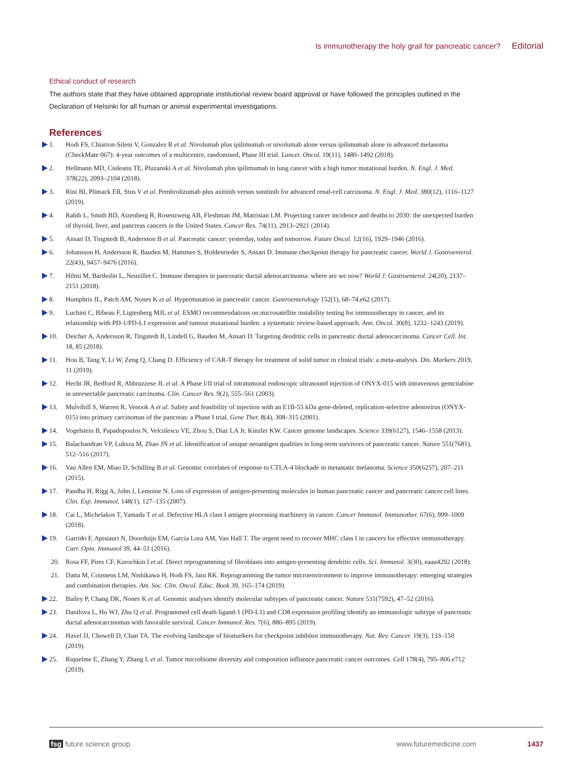Is immunotherapy the holy grail for pancreatic cancer? Editorial
Ethical conduct of research
The authors state that they have obtained appropriate institutional review board approval or have followed the principles outlined in the Declaration of Helsinki for all human or animal experimental investigations.
References
1. Hodi FS, Chiarion-Sileni V, Gonzalez R et al. Nivolumab plus ipilimumab or nivolumab alone versus ipilimumab alone in advanced melanoma (CheckMate 067): 4-year outcomes of a multicentre, randomised, Phase III trial. Lancet. Oncol. 19(11), 1480–1492 (2018).
2. Hellmann MD, Ciuleanu TE, Pluzanski A et al. Nivolumab plus ipilimumab in lung cancer with a high tumor mutational burden. N. Engl. J. Med. 378(22), 2093–2104 (2018).
3. Rini BI, Plimack ER, Stus V et al. Pembrolizumab plus axitinib versus sunitinib for advanced renal-cell carcinoma. N. Engl. J. Med. 380(12), 1116–1127 (2019).
4. Rahib L, Smith BD, Aizenberg R, Rosenzweig AB, Fleshman JM, Matrisian LM. Projecting cancer incidence and deaths to 2030: the unexpected burden of thyroid, liver, and pancreas cancers in the United States. Cancer Res. 74(11), 2913–2921 (2014).
5. Ansari D, Tingstedt B, Andersson B et al. Pancreatic cancer: yesterday, today and tomorrow. Future Oncol. 12(16), 1929–1946 (2016).
6. Johansson H, Andersson R, Bauden M, Hammes S, Holdenrieder S, Ansari D. Immune checkpoint therapy for pancreatic cancer. World J. Gastroenterol. 22(43), 9457–9476 (2016).
7. Hilmi M, Bartholin L, Neuzillet C. Immune therapies in pancreatic ductal adenocarcinoma: where are we now? World J. Gastroenterol. 24(20), 2137–2151 (2018).
8. Humphris JL, Patch AM, Nones K et al. Hypermutation in pancreatic cancer. Gastroenterology 152(1), 68–74.e62 (2017).
9. Luchini C, Bibeau F, Ligtenberg MJL et al. ESMO recommendations on microsatellite instability testing for immunotherapy in cancer, and its relationship with PD-1/PD-L1 expression and tumour mutational burden: a systematic review-based approach. Ann. Oncol. 30(8), 1232–1243 (2019).
10. Deicher A, Andersson R, Tingstedt B, Lindell G, Bauden M, Ansari D. Targeting dendritic cells in pancreatic ductal adenocarcinoma. Cancer Cell. Int. 18, 85 (2018).
11. Hou B, Tang Y, Li W, Zeng Q, Chang D. Efficiency of CAR-T therapy for treatment of solid tumor in clinical trials: a meta-analysis. Dis. Markers 2019, 11 (2019).
12. Hecht JR, Bedford R, Abbruzzese JL et al. A Phase I/II trial of intratumoral endoscopic ultrasound injection of ONYX-015 with intravenous gemcitabine in unresectable pancreatic carcinoma. Clin. Cancer Res. 9(2), 555–561 (2003).
13. Mulvihill S, Warren R, Venook A et al. Safety and feasibility of injection with an E1B-55 kDa gene-deleted, replication-selective adenovirus (ONYX-015) into primary carcinomas of the pancreas: a Phase I trial. Gene Ther. 8(4), 308–315 (2001).
14. Vogelstein B, Papadopoulos N, Velculescu VE, Zhou S, Diaz LA Jr, Kinzler KW. Cancer genome landscapes. Science 339(6127), 1546–1558 (2013).
15. Balachandran VP, Luksza M, Zhao JN et al. Identification of unique neoantigen qualities in long-term survivors of pancreatic cancer. Nature 551(7681), 512–516 (2017).
16. Van Allen EM, Miao D, Schilling B et al. Genomic correlates of response to CTLA-4 blockade in metastatic melanoma. Science 350(6257), 207–211 (2015).
17. Pandha H, Rigg A, John J, Lemoine N. Loss of expression of antigen-presenting molecules in human pancreatic cancer and pancreatic cancer cell lines. Clin. Exp. Immunol. 148(1), 127–135 (2007).
18. Cai L, Michelakos T, Yamada T et al. Defective HLA class I antigen processing machinery in cancer. Cancer Immunol. Immunother. 67(6), 999–1009 (2018).
19. Garrido F, Aptsiauri N, Doorduijn EM, Garcia Lora AM, Van Hall T. The urgent need to recover MHC class I in cancers for effective immunotherapy. Curr. Opin. Immunol 39, 44–51 (2016).
20. Rosa FF, Pires CF, Kurochkin I et al. Direct reprogramming of fibroblasts into antigen-presenting dendritic cells. Sci. Immunol. 3(30), eaau4292 (2018).
21. Datta M, Coussens LM, Nishikawa H, Hodi FS, Jain RK. Reprogramming the tumor microenvironment to improve immunotherapy: emerging strategies and combination therapies. Am. Soc. Clin. Oncol. Educ. Book 39, 165–174 (2019).
22. Bailey P, Chang DK, Nones K et al. Genomic analyses identify molecular subtypes of pancreatic cancer. Nature 531(7592), 47–52 (2016).
23. Danilova L, Ho WJ, Zhu Q et al. Programmed cell death ligand-1 (PD-L1) and CD8 expression profiling identify an immunologic subtype of pancreatic ductal adenocarcinomas with favorable survival. Cancer Immunol. Res. 7(6), 886–895 (2019).
24. Havel JJ, Chowell D, Chan TA. The evolving landscape of biomarkers for checkpoint inhibitor immunotherapy. Nat. Rev. Cancer. 19(3), 133–150 (2019).
25. Riquelme E, Zhang Y, Zhang L et al. Tumor microbiome diversity and composition influence pancreatic cancer outcomes. Cell 178(4), 795–806.e712 (2019).
fsg future science group www.futuremedicine.com 1437